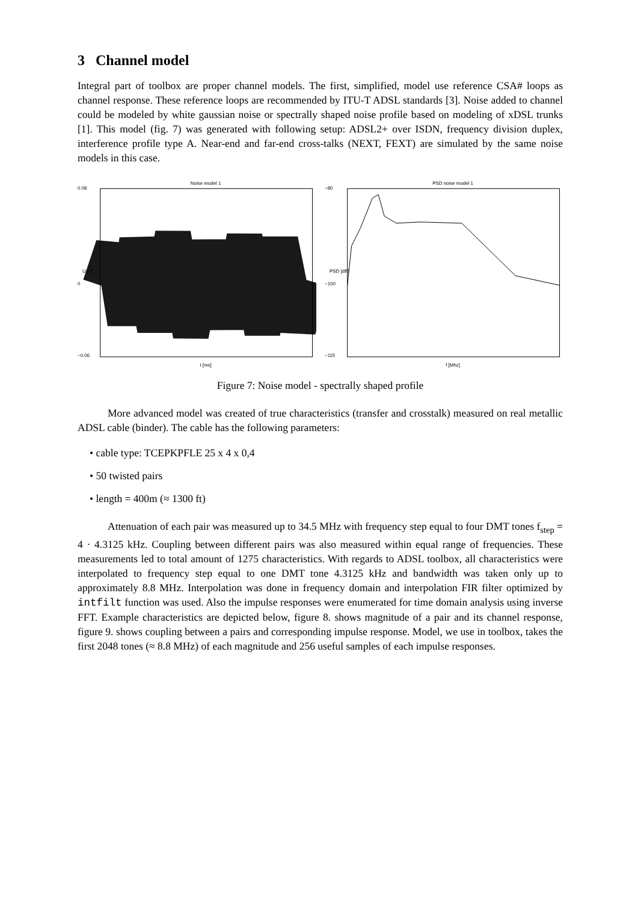3 Channel model
Integral part of toolbox are proper channel models. The first, simplified, model use reference CSA# loops as channel response. These reference loops are recommended by ITU-T ADSL standards [3]. Noise added to channel could be modeled by white gaussian noise or spectrally shaped noise profile based on modeling of xDSL trunks [1]. This model (fig. 7) was generated with following setup: ADSL2+ over ISDN, frequency division duplex, interference profile type A. Near-end and far-end cross-talks (NEXT, FEXT) are simulated by the same noise models in this case.
Noise model 1
0.08
0
−0.06
t [ms]
U [V]
PSD noise model 1
−80
−100
−115
f [Mhz]
PSD [dB]
Figure 7: Noise model - spectrally shaped profile
More advanced model was created of true characteristics (transfer and crosstalk) measured on real metallic ADSL cable (binder). The cable has the following parameters:
• cable type: TCEPKPFLE 25 x 4 x 0,4
• 50 twisted pairs
• length = 400m (≈ 1300 ft)
Attenuation of each pair was measured up to 34.5 MHz with frequency step equal to four DMT tones f<sub>step</sub> = 4 · 4.3125 kHz. Coupling between different pairs was also measured within equal range of frequencies. These measurements led to total amount of 1275 characteristics. With regards to ADSL toolbox, all characteristics were interpolated to frequency step equal to one DMT tone 4.3125 kHz and bandwidth was taken only up to approximately 8.8 MHz. Interpolation was done in frequency domain and interpolation FIR filter optimized by intfilt function was used. Also the impulse responses were enumerated for time domain analysis using inverse FFT. Example characteristics are depicted below, figure 8. shows magnitude of a pair and its channel response, figure 9. shows coupling between a pairs and corresponding impulse response. Model, we use in toolbox, takes the first 2048 tones (≈ 8.8 MHz) of each magnitude and 256 useful samples of each impulse responses.